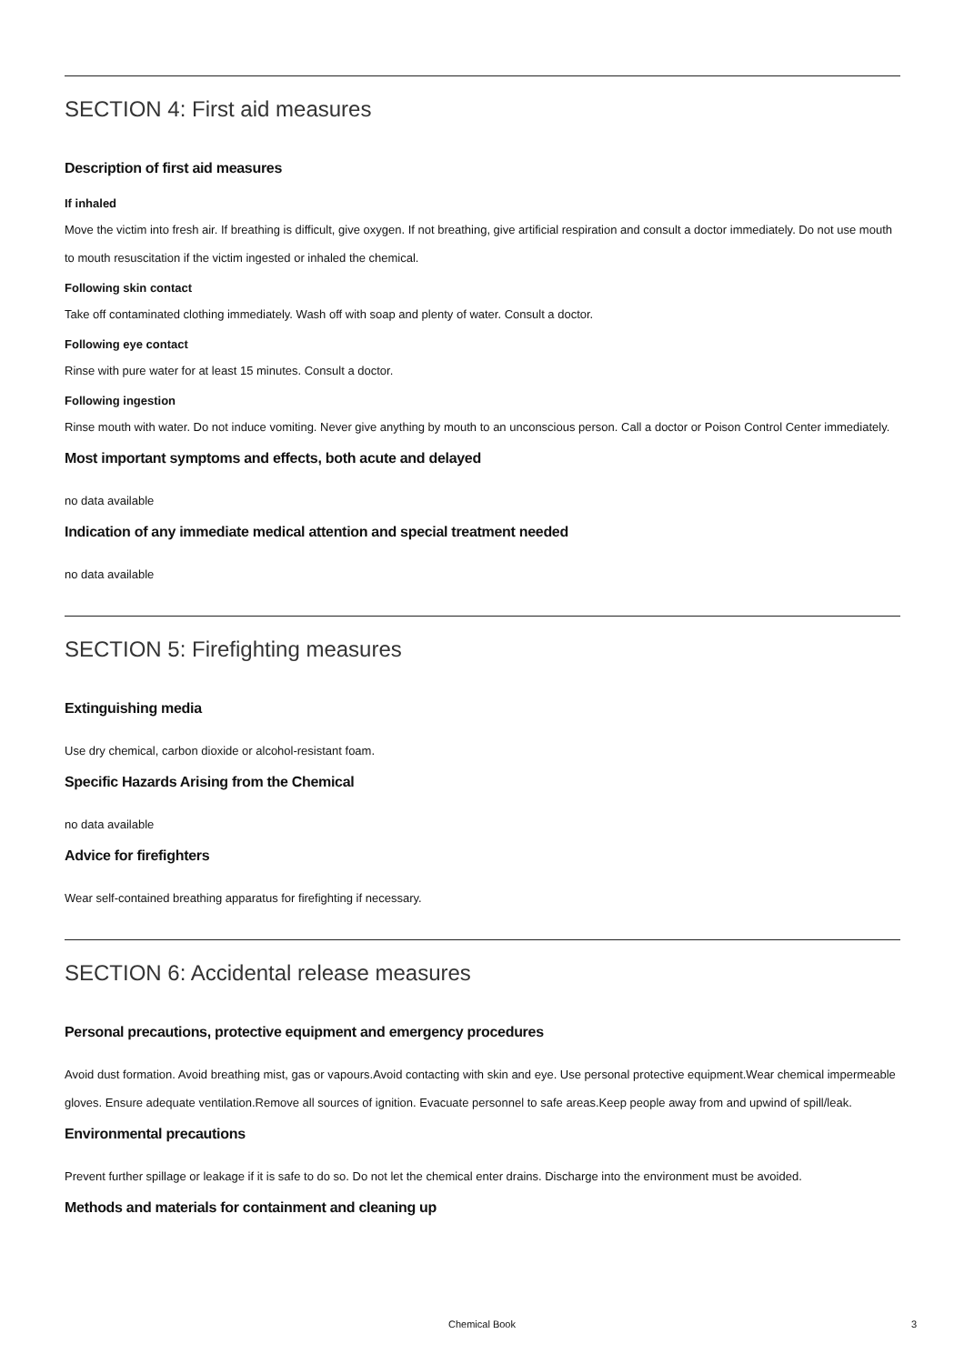SECTION 4: First aid measures
Description of first aid measures
If inhaled
Move the victim into fresh air. If breathing is difficult, give oxygen. If not breathing, give artificial respiration and consult a doctor immediately. Do not use mouth to mouth resuscitation if the victim ingested or inhaled the chemical.
Following skin contact
Take off contaminated clothing immediately. Wash off with soap and plenty of water. Consult a doctor.
Following eye contact
Rinse with pure water for at least 15 minutes. Consult a doctor.
Following ingestion
Rinse mouth with water. Do not induce vomiting. Never give anything by mouth to an unconscious person. Call a doctor or Poison Control Center immediately.
Most important symptoms and effects, both acute and delayed
no data available
Indication of any immediate medical attention and special treatment needed
no data available
SECTION 5: Firefighting measures
Extinguishing media
Use dry chemical, carbon dioxide or alcohol-resistant foam.
Specific Hazards Arising from the Chemical
no data available
Advice for firefighters
Wear self-contained breathing apparatus for firefighting if necessary.
SECTION 6: Accidental release measures
Personal precautions, protective equipment and emergency procedures
Avoid dust formation. Avoid breathing mist, gas or vapours.Avoid contacting with skin and eye. Use personal protective equipment.Wear chemical impermeable gloves. Ensure adequate ventilation.Remove all sources of ignition. Evacuate personnel to safe areas.Keep people away from and upwind of spill/leak.
Environmental precautions
Prevent further spillage or leakage if it is safe to do so. Do not let the chemical enter drains. Discharge into the environment must be avoided.
Methods and materials for containment and cleaning up
Chemical Book
3